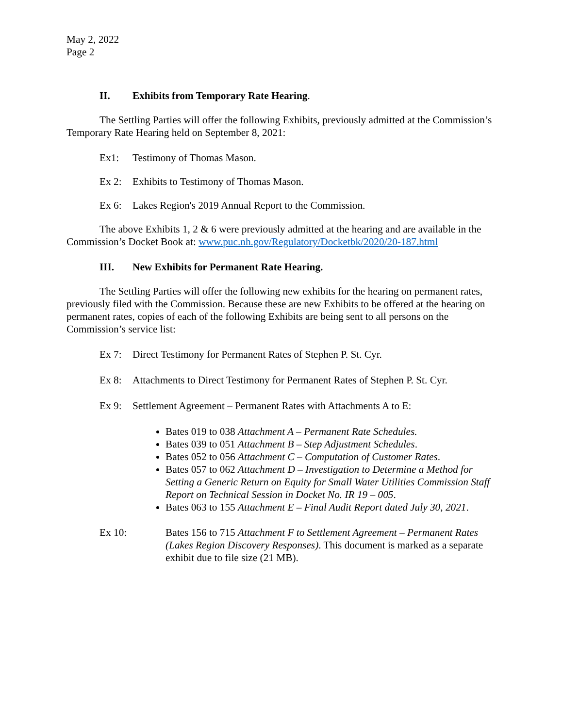May 2, 2022
Page 2
II. Exhibits from Temporary Rate Hearing.
The Settling Parties will offer the following Exhibits, previously admitted at the Commission’s Temporary Rate Hearing held on September 8, 2021:
Ex1: Testimony of Thomas Mason.
Ex 2: Exhibits to Testimony of Thomas Mason.
Ex 6: Lakes Region's 2019 Annual Report to the Commission.
The above Exhibits 1, 2 & 6 were previously admitted at the hearing and are available in the Commission’s Docket Book at: www.puc.nh.gov/Regulatory/Docketbk/2020/20-187.html
III. New Exhibits for Permanent Rate Hearing.
The Settling Parties will offer the following new exhibits for the hearing on permanent rates, previously filed with the Commission. Because these are new Exhibits to be offered at the hearing on permanent rates, copies of each of the following Exhibits are being sent to all persons on the Commission’s service list:
Ex 7: Direct Testimony for Permanent Rates of Stephen P. St. Cyr.
Ex 8: Attachments to Direct Testimony for Permanent Rates of Stephen P. St. Cyr.
Ex 9: Settlement Agreement – Permanent Rates with Attachments A to E:
Bates 019 to 038 Attachment A – Permanent Rate Schedules.
Bates 039 to 051 Attachment B – Step Adjustment Schedules.
Bates 052 to 056 Attachment C – Computation of Customer Rates.
Bates 057 to 062 Attachment D – Investigation to Determine a Method for Setting a Generic Return on Equity for Small Water Utilities Commission Staff Report on Technical Session in Docket No. IR 19 – 005.
Bates 063 to 155 Attachment E – Final Audit Report dated July 30, 2021.
Ex 10: Bates 156 to 715 Attachment F to Settlement Agreement – Permanent Rates (Lakes Region Discovery Responses). This document is marked as a separate exhibit due to file size (21 MB).